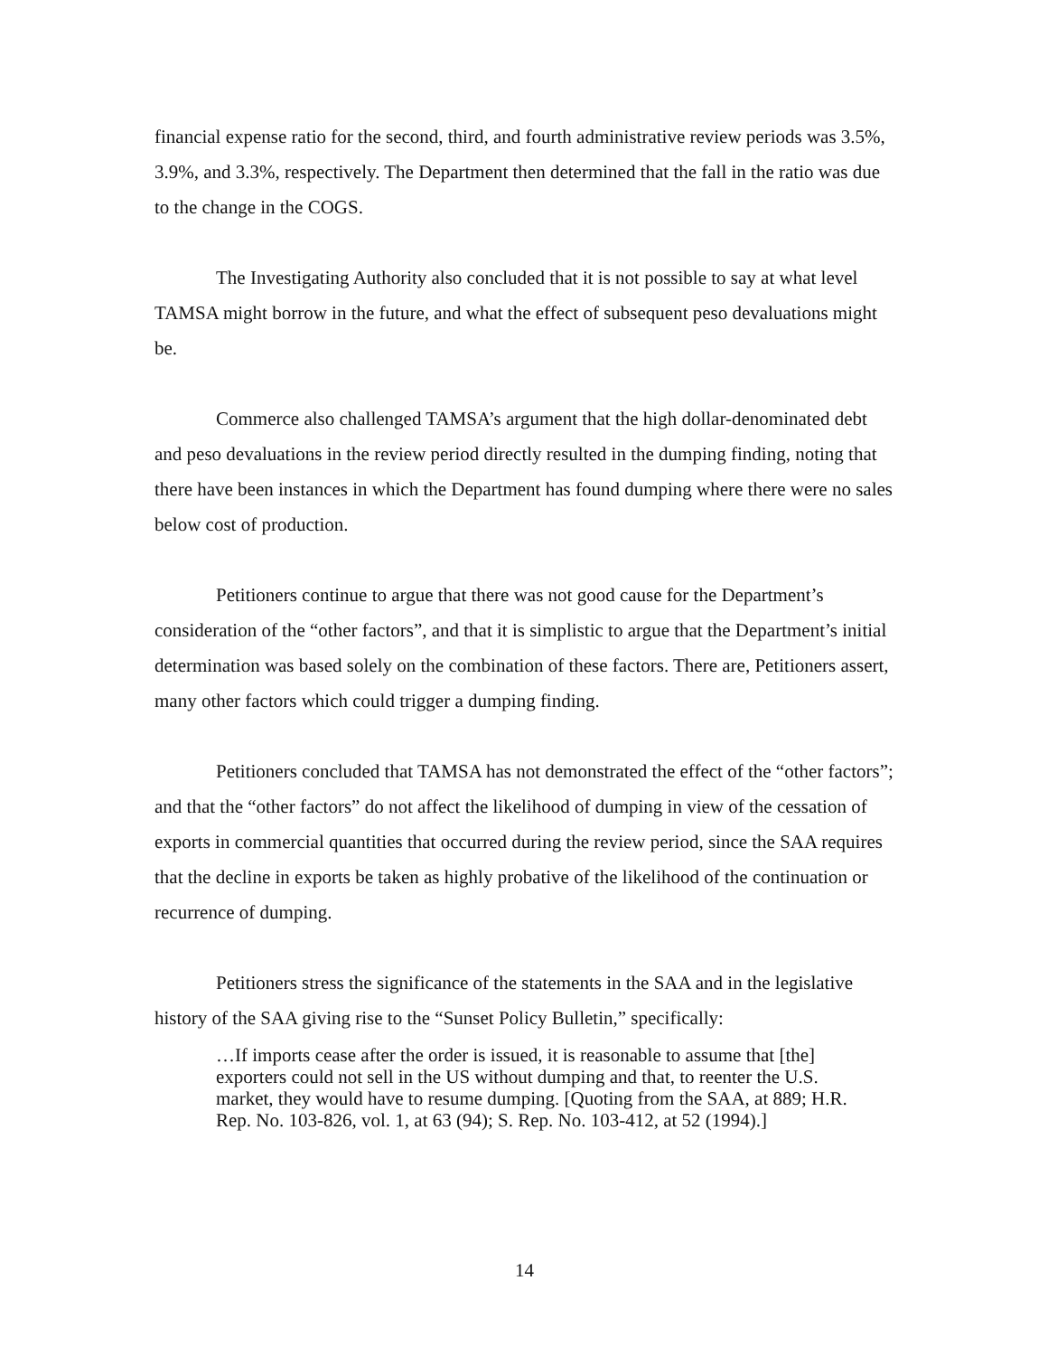financial expense ratio for the second, third, and fourth administrative review periods was 3.5%, 3.9%, and 3.3%, respectively. The Department then determined that the fall in the ratio was due to the change in the COGS.
The Investigating Authority also concluded that it is not possible to say at what level TAMSA might borrow in the future, and what the effect of subsequent peso devaluations might be.
Commerce also challenged TAMSA’s argument that the high dollar-denominated debt and peso devaluations in the review period directly resulted in the dumping finding, noting that there have been instances in which the Department has found dumping where there were no sales below cost of production.
Petitioners continue to argue that there was not good cause for the Department’s consideration of the “other factors”, and that it is simplistic to argue that the Department’s initial determination was based solely on the combination of these factors. There are, Petitioners assert, many other factors which could trigger a dumping finding.
Petitioners concluded that TAMSA has not demonstrated the effect of the “other factors”; and that the “other factors” do not affect the likelihood of dumping in view of the cessation of exports in commercial quantities that occurred during the review period, since the SAA requires that the decline in exports be taken as highly probative of the likelihood of the continuation or recurrence of dumping.
Petitioners stress the significance of the statements in the SAA and in the legislative history of the SAA giving rise to the “Sunset Policy Bulletin,” specifically:
…If imports cease after the order is issued, it is reasonable to assume that [the] exporters could not sell in the US without dumping and that, to reenter the U.S. market, they would have to resume dumping. [Quoting from the SAA, at 889; H.R. Rep. No. 103-826, vol. 1, at 63 (94); S. Rep. No. 103-412, at 52 (1994).]
14